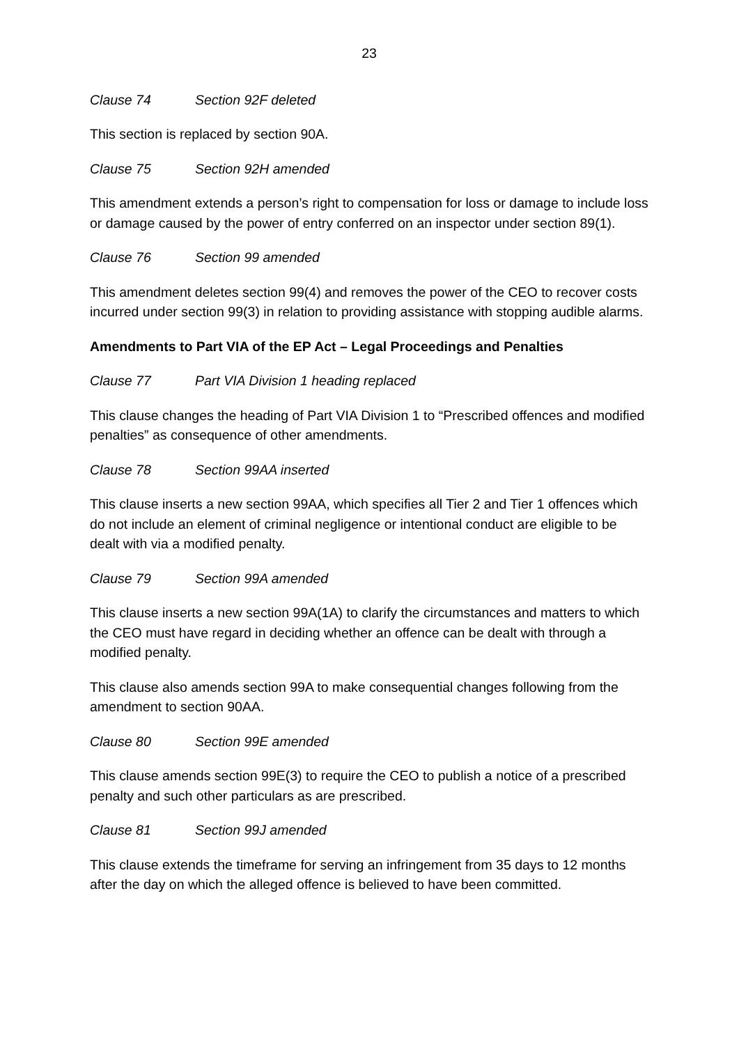23
Clause 74 Section 92F deleted
This section is replaced by section 90A.
Clause 75 Section 92H amended
This amendment extends a person’s right to compensation for loss or damage to include loss or damage caused by the power of entry conferred on an inspector under section 89(1).
Clause 76 Section 99 amended
This amendment deletes section 99(4) and removes the power of the CEO to recover costs incurred under section 99(3) in relation to providing assistance with stopping audible alarms.
Amendments to Part VIA of the EP Act – Legal Proceedings and Penalties
Clause 77 Part VIA Division 1 heading replaced
This clause changes the heading of Part VIA Division 1 to “Prescribed offences and modified penalties” as consequence of other amendments.
Clause 78 Section 99AA inserted
This clause inserts a new section 99AA, which specifies all Tier 2 and Tier 1 offences which do not include an element of criminal negligence or intentional conduct are eligible to be dealt with via a modified penalty.
Clause 79 Section 99A amended
This clause inserts a new section 99A(1A) to clarify the circumstances and matters to which the CEO must have regard in deciding whether an offence can be dealt with through a modified penalty.
This clause also amends section 99A to make consequential changes following from the amendment to section 90AA.
Clause 80 Section 99E amended
This clause amends section 99E(3) to require the CEO to publish a notice of a prescribed penalty and such other particulars as are prescribed.
Clause 81 Section 99J amended
This clause extends the timeframe for serving an infringement from 35 days to 12 months after the day on which the alleged offence is believed to have been committed.